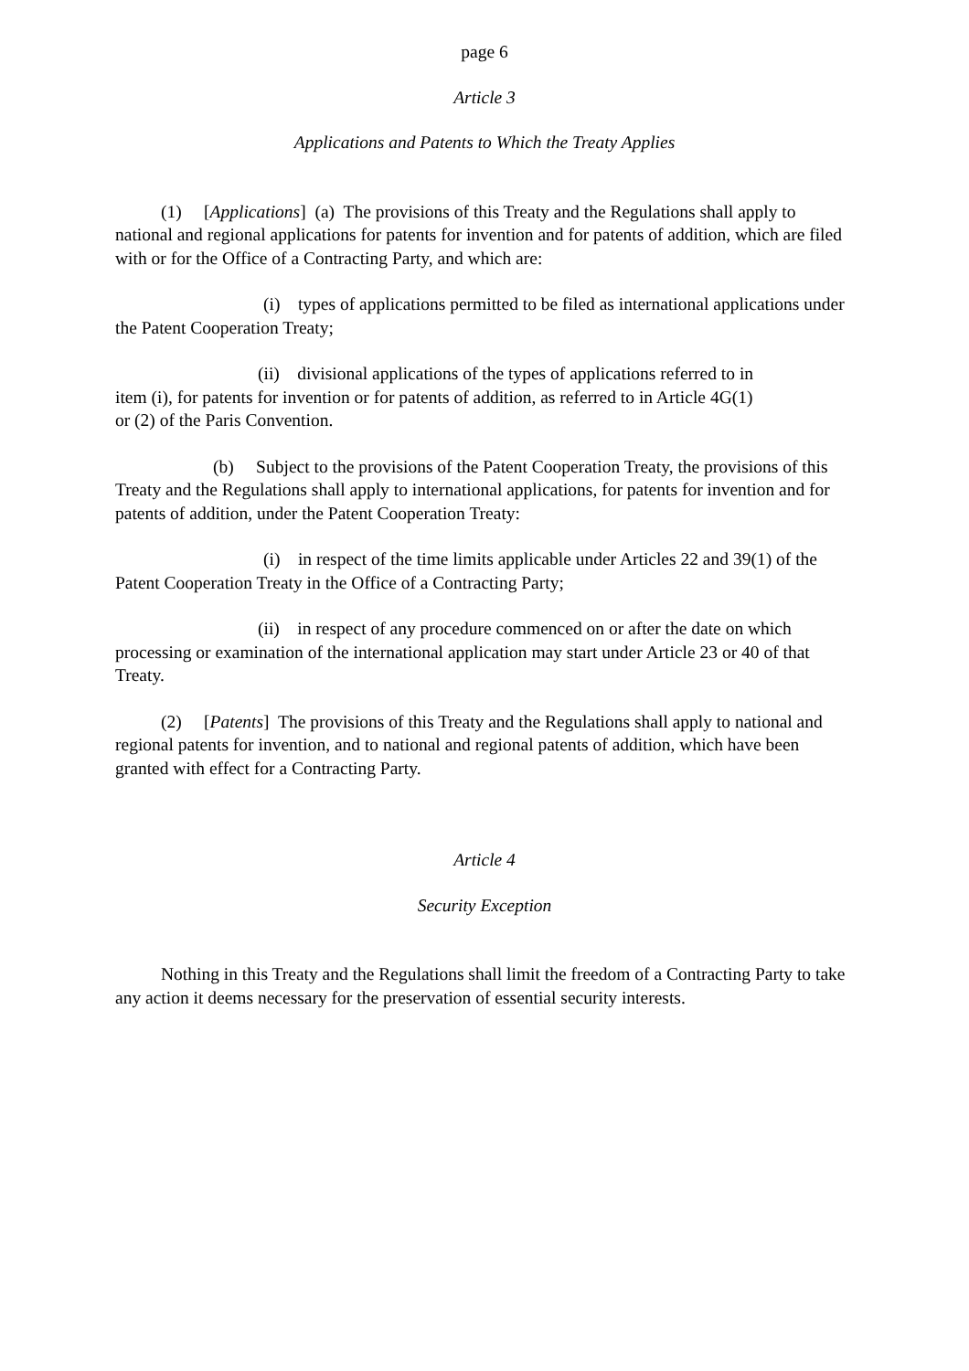page 6
Article 3
Applications and Patents to Which the Treaty Applies
(1) [Applications] (a) The provisions of this Treaty and the Regulations shall apply to national and regional applications for patents for invention and for patents of addition, which are filed with or for the Office of a Contracting Party, and which are:
(i) types of applications permitted to be filed as international applications under the Patent Cooperation Treaty;
(ii) divisional applications of the types of applications referred to in
item (i), for patents for invention or for patents of addition, as referred to in Article 4G(1)
or (2) of the Paris Convention.
(b) Subject to the provisions of the Patent Cooperation Treaty, the provisions of this Treaty and the Regulations shall apply to international applications, for patents for invention and for patents of addition, under the Patent Cooperation Treaty:
(i) in respect of the time limits applicable under Articles 22 and 39(1) of the Patent Cooperation Treaty in the Office of a Contracting Party;
(ii) in respect of any procedure commenced on or after the date on which processing or examination of the international application may start under Article 23 or 40 of that Treaty.
(2) [Patents] The provisions of this Treaty and the Regulations shall apply to national and regional patents for invention, and to national and regional patents of addition, which have been granted with effect for a Contracting Party.
Article 4
Security Exception
Nothing in this Treaty and the Regulations shall limit the freedom of a Contracting Party to take any action it deems necessary for the preservation of essential security interests.